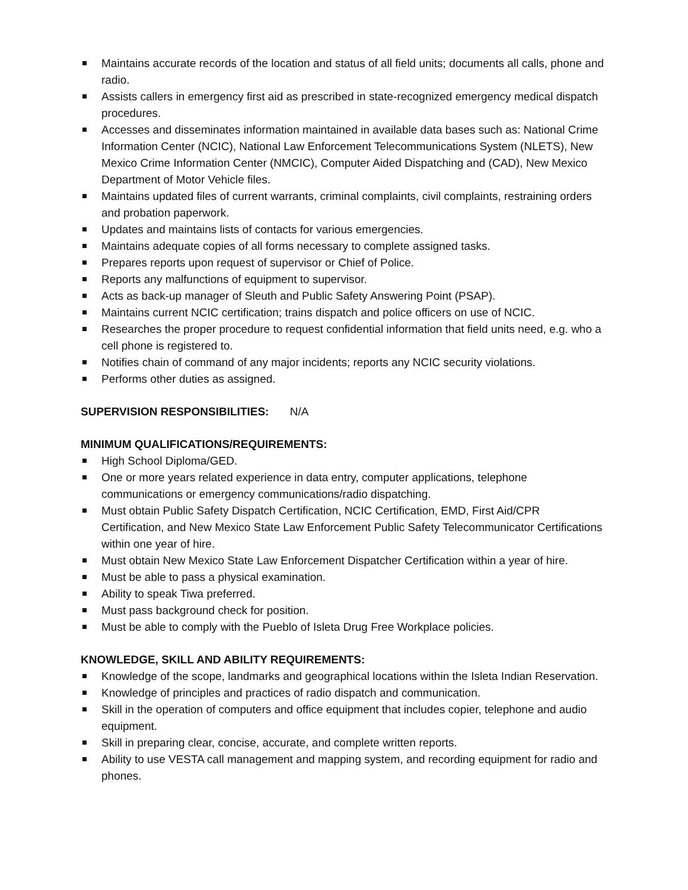Maintains accurate records of the location and status of all field units; documents all calls, phone and radio.
Assists callers in emergency first aid as prescribed in state-recognized emergency medical dispatch procedures.
Accesses and disseminates information maintained in available data bases such as: National Crime Information Center (NCIC), National Law Enforcement Telecommunications System (NLETS), New Mexico Crime Information Center (NMCIC), Computer Aided Dispatching and (CAD), New Mexico Department of Motor Vehicle files.
Maintains updated files of current warrants, criminal complaints, civil complaints, restraining orders and probation paperwork.
Updates and maintains lists of contacts for various emergencies.
Maintains adequate copies of all forms necessary to complete assigned tasks.
Prepares reports upon request of supervisor or Chief of Police.
Reports any malfunctions of equipment to supervisor.
Acts as back-up manager of Sleuth and Public Safety Answering Point (PSAP).
Maintains current NCIC certification; trains dispatch and police officers on use of NCIC.
Researches the proper procedure to request confidential information that field units need, e.g. who a cell phone is registered to.
Notifies chain of command of any major incidents; reports any NCIC security violations.
Performs other duties as assigned.
SUPERVISION RESPONSIBILITIES: N/A
MINIMUM QUALIFICATIONS/REQUIREMENTS:
High School Diploma/GED.
One or more years related experience in data entry, computer applications, telephone communications or emergency communications/radio dispatching.
Must obtain Public Safety Dispatch Certification, NCIC Certification, EMD, First Aid/CPR Certification, and New Mexico State Law Enforcement Public Safety Telecommunicator Certifications within one year of hire.
Must obtain New Mexico State Law Enforcement Dispatcher Certification within a year of hire.
Must be able to pass a physical examination.
Ability to speak Tiwa preferred.
Must pass background check for position.
Must be able to comply with the Pueblo of Isleta Drug Free Workplace policies.
KNOWLEDGE, SKILL AND ABILITY REQUIREMENTS:
Knowledge of the scope, landmarks and geographical locations within the Isleta Indian Reservation.
Knowledge of principles and practices of radio dispatch and communication.
Skill in the operation of computers and office equipment that includes copier, telephone and audio equipment.
Skill in preparing clear, concise, accurate, and complete written reports.
Ability to use VESTA call management and mapping system, and recording equipment for radio and phones.